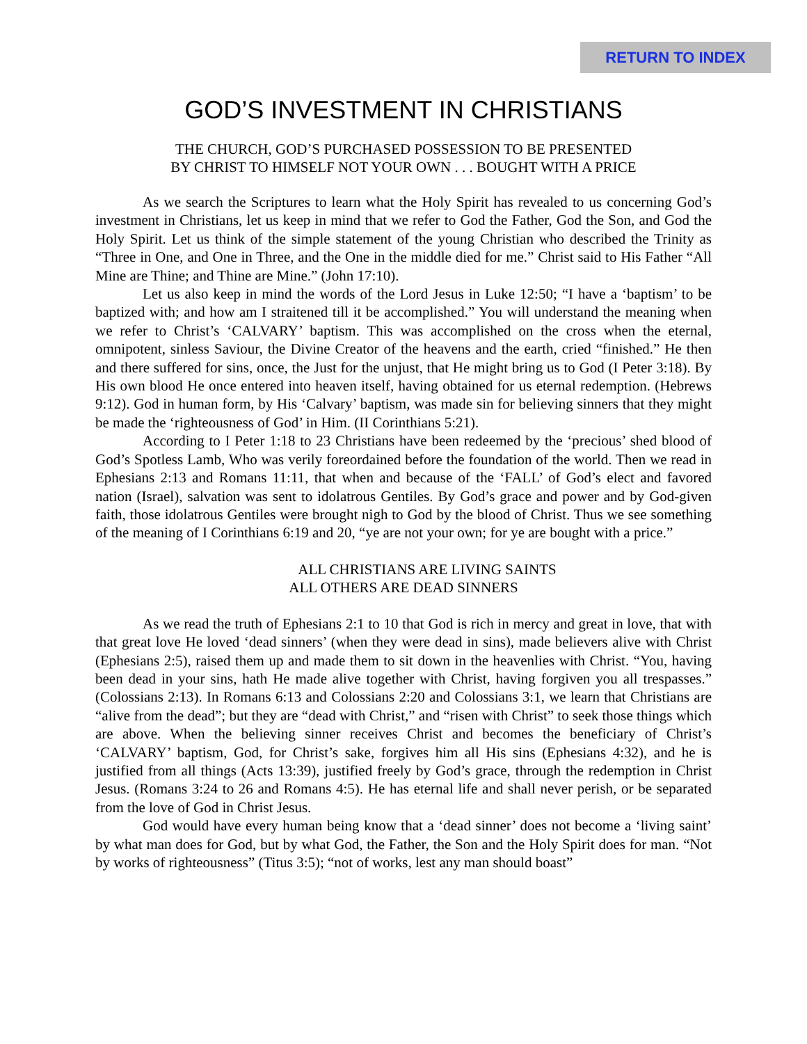RETURN TO INDEX
GOD’S INVESTMENT IN CHRISTIANS
THE CHURCH, GOD’S PURCHASED POSSESSION TO BE PRESENTED
BY CHRIST TO HIMSELF NOT YOUR OWN . . . BOUGHT WITH A PRICE
As we search the Scriptures to learn what the Holy Spirit has revealed to us concerning God’s investment in Christians, let us keep in mind that we refer to God the Father, God the Son, and God the Holy Spirit. Let us think of the simple statement of the young Christian who described the Trinity as “Three in One, and One in Three, and the One in the middle died for me.” Christ said to His Father “All Mine are Thine; and Thine are Mine.” (John 17:10).
Let us also keep in mind the words of the Lord Jesus in Luke 12:50; “I have a ‘baptism’ to be baptized with; and how am I straitened till it be accomplished.” You will understand the meaning when we refer to Christ’s ‘CALVARY’ baptism. This was accomplished on the cross when the eternal, omnipotent, sinless Saviour, the Divine Creator of the heavens and the earth, cried “finished.” He then and there suffered for sins, once, the Just for the unjust, that He might bring us to God (I Peter 3:18). By His own blood He once entered into heaven itself, having obtained for us eternal redemption. (Hebrews 9:12). God in human form, by His ‘Calvary’ baptism, was made sin for believing sinners that they might be made the ‘righteousness of God’ in Him. (II Corinthians 5:21).
According to I Peter 1:18 to 23 Christians have been redeemed by the ‘precious’ shed blood of God’s Spotless Lamb, Who was verily foreordained before the foundation of the world. Then we read in Ephesians 2:13 and Romans 11:11, that when and because of the ‘FALL’ of God’s elect and favored nation (Israel), salvation was sent to idolatrous Gentiles. By God’s grace and power and by God-given faith, those idolatrous Gentiles were brought nigh to God by the blood of Christ. Thus we see something of the meaning of I Corinthians 6:19 and 20, “ye are not your own; for ye are bought with a price.”
ALL CHRISTIANS ARE LIVING SAINTS
ALL OTHERS ARE DEAD SINNERS
As we read the truth of Ephesians 2:1 to 10 that God is rich in mercy and great in love, that with that great love He loved ‘dead sinners’ (when they were dead in sins), made believers alive with Christ (Ephesians 2:5), raised them up and made them to sit down in the heavenlies with Christ. “You, having been dead in your sins, hath He made alive together with Christ, having forgiven you all trespasses.” (Colossians 2:13). In Romans 6:13 and Colossians 2:20 and Colossians 3:1, we learn that Christians are “alive from the dead”; but they are “dead with Christ,” and “risen with Christ” to seek those things which are above. When the believing sinner receives Christ and becomes the beneficiary of Christ’s ‘CALVARY’ baptism, God, for Christ’s sake, forgives him all His sins (Ephesians 4:32), and he is justified from all things (Acts 13:39), justified freely by God’s grace, through the redemption in Christ Jesus. (Romans 3:24 to 26 and Romans 4:5). He has eternal life and shall never perish, or be separated from the love of God in Christ Jesus.
God would have every human being know that a ‘dead sinner’ does not become a ‘living saint’ by what man does for God, but by what God, the Father, the Son and the Holy Spirit does for man. “Not by works of righteousness” (Titus 3:5); “not of works, lest any man should boast”